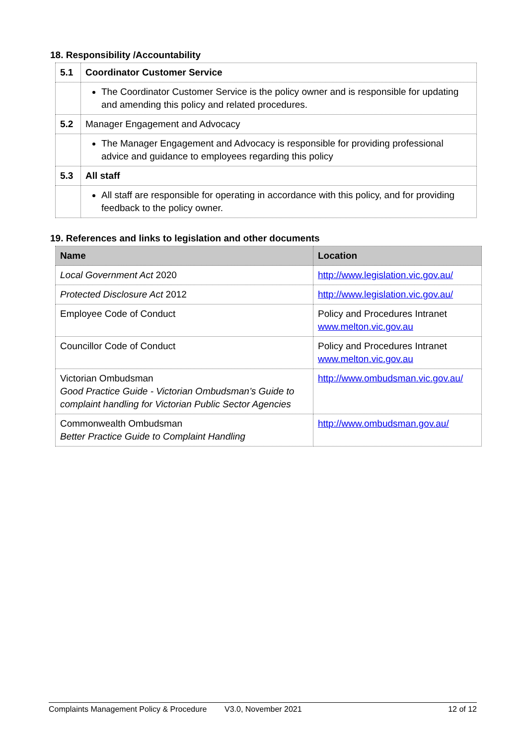18. Responsibility /Accountability
| 5.1 | Coordinator Customer Service |
| | The Coordinator Customer Service is the policy owner and is responsible for updating and amending this policy and related procedures. |
| 5.2 | Manager Engagement and Advocacy |
| | The Manager Engagement and Advocacy is responsible for providing professional advice and guidance to employees regarding this policy |
| 5.3 | All staff |
| | All staff are responsible for operating in accordance with this policy, and for providing feedback to the policy owner. |
19. References and links to legislation and other documents
| Name | Location |
| --- | --- |
| Local Government Act 2020 | http://www.legislation.vic.gov.au/ |
| Protected Disclosure Act 2012 | http://www.legislation.vic.gov.au/ |
| Employee Code of Conduct | Policy and Procedures Intranet www.melton.vic.gov.au |
| Councillor Code of Conduct | Policy and Procedures Intranet www.melton.vic.gov.au |
| Victorian Ombudsman Good Practice Guide - Victorian Ombudsman’s Guide to complaint handling for Victorian Public Sector Agencies | http://www.ombudsman.vic.gov.au/ |
| Commonwealth Ombudsman Better Practice Guide to Complaint Handling | http://www.ombudsman.gov.au/ |
Complaints Management Policy & Procedure V3.0, November 2021 12 of 12